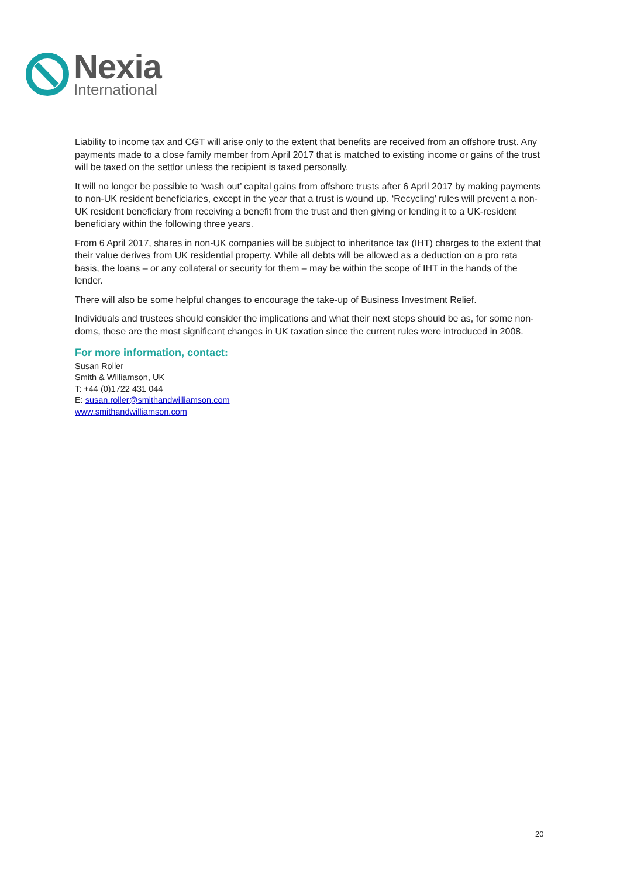Nexia
International
Liability to income tax and CGT will arise only to the extent that benefits are received from an offshore trust. Any payments made to a close family member from April 2017 that is matched to existing income or gains of the trust will be taxed on the settlor unless the recipient is taxed personally.
It will no longer be possible to ‘wash out’ capital gains from offshore trusts after 6 April 2017 by making payments to non-UK resident beneficiaries, except in the year that a trust is wound up. ‘Recycling’ rules will prevent a non-UK resident beneficiary from receiving a benefit from the trust and then giving or lending it to a UK-resident beneficiary within the following three years.
From 6 April 2017, shares in non-UK companies will be subject to inheritance tax (IHT) charges to the extent that their value derives from UK residential property. While all debts will be allowed as a deduction on a pro rata basis, the loans – or any collateral or security for them – may be within the scope of IHT in the hands of the lender.
There will also be some helpful changes to encourage the take-up of Business Investment Relief.
Individuals and trustees should consider the implications and what their next steps should be as, for some non-doms, these are the most significant changes in UK taxation since the current rules were introduced in 2008.
For more information, contact:
Susan Roller
Smith & Williamson, UK
T: +44 (0)1722 431 044
E: susan.roller@smithandwilliamson.com
www.smithandwilliamson.com
20